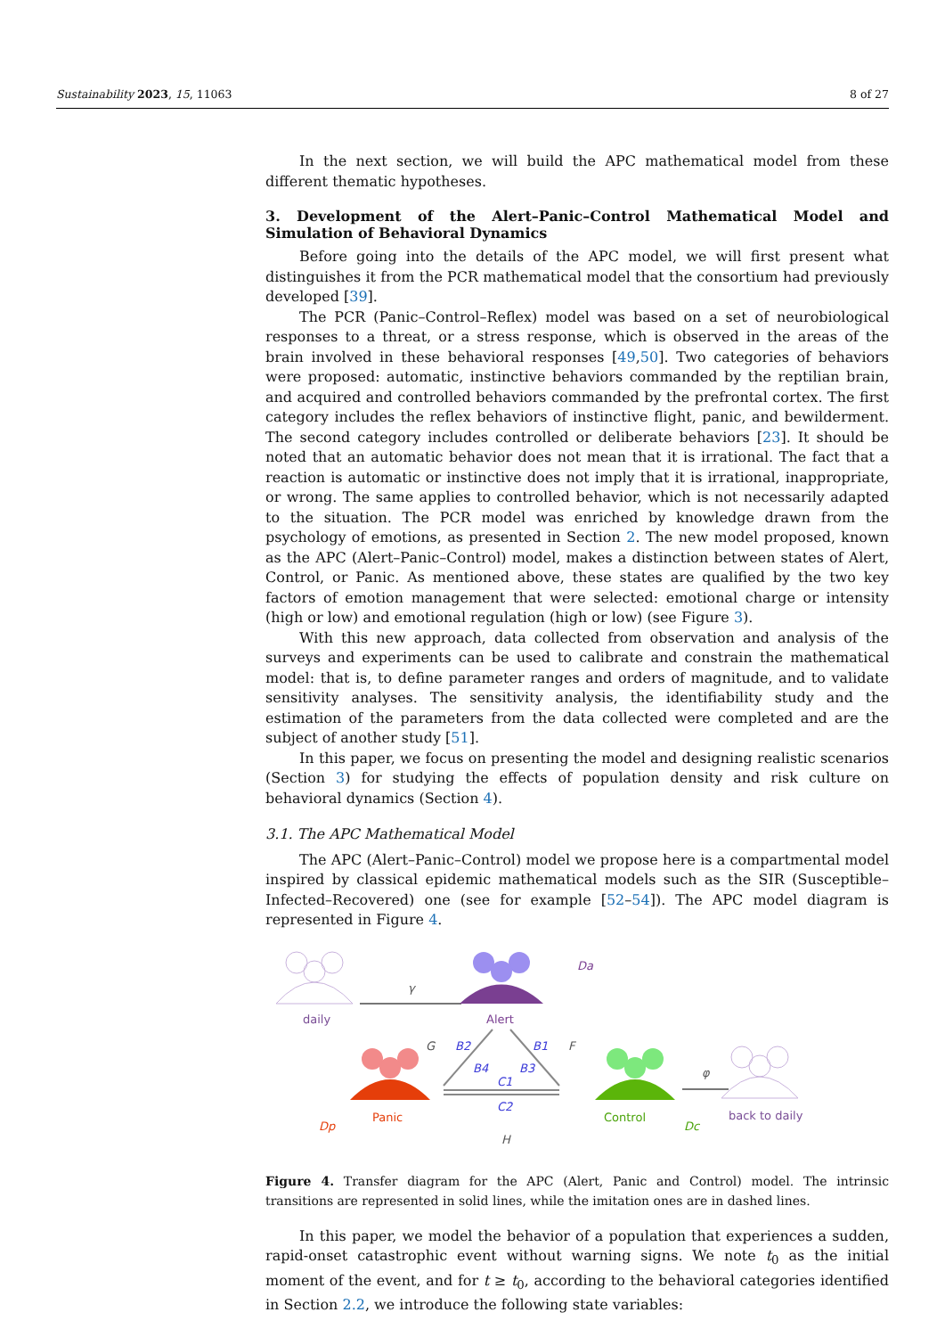Sustainability 2023, 15, 11063 8 of 27
In the next section, we will build the APC mathematical model from these different thematic hypotheses.
3. Development of the Alert–Panic–Control Mathematical Model and Simulation of Behavioral Dynamics
Before going into the details of the APC model, we will first present what distinguishes it from the PCR mathematical model that the consortium had previously developed [39].
The PCR (Panic–Control–Reflex) model was based on a set of neurobiological responses to a threat, or a stress response, which is observed in the areas of the brain involved in these behavioral responses [49,50]. Two categories of behaviors were proposed: automatic, instinctive behaviors commanded by the reptilian brain, and acquired and controlled behaviors commanded by the prefrontal cortex. The first category includes the reflex behaviors of instinctive flight, panic, and bewilderment. The second category includes controlled or deliberate behaviors [23]. It should be noted that an automatic behavior does not mean that it is irrational. The fact that a reaction is automatic or instinctive does not imply that it is irrational, inappropriate, or wrong. The same applies to controlled behavior, which is not necessarily adapted to the situation. The PCR model was enriched by knowledge drawn from the psychology of emotions, as presented in Section 2. The new model proposed, known as the APC (Alert–Panic–Control) model, makes a distinction between states of Alert, Control, or Panic. As mentioned above, these states are qualified by the two key factors of emotion management that were selected: emotional charge or intensity (high or low) and emotional regulation (high or low) (see Figure 3).
With this new approach, data collected from observation and analysis of the surveys and experiments can be used to calibrate and constrain the mathematical model: that is, to define parameter ranges and orders of magnitude, and to validate sensitivity analyses. The sensitivity analysis, the identifiability study and the estimation of the parameters from the data collected were completed and are the subject of another study [51].
In this paper, we focus on presenting the model and designing realistic scenarios (Section 3) for studying the effects of population density and risk culture on behavioral dynamics (Section 4).
3.1. The APC Mathematical Model
The APC (Alert–Panic–Control) model we propose here is a compartmental model inspired by classical epidemic mathematical models such as the SIR (Susceptible–Infected–Recovered) one (see for example [52–54]). The APC model diagram is represented in Figure 4.
daily
γ
Alert
Da
Panic
Dp
Control
Dc
back to daily
φ
B2
B4
B3
B1
C1
C2
G
F
H
Figure 4. Transfer diagram for the APC (Alert, Panic and Control) model. The intrinsic transitions are represented in solid lines, while the imitation ones are in dashed lines.
In this paper, we model the behavior of a population that experiences a sudden, rapid-onset catastrophic event without warning signs. We note t<sub>0</sub> as the initial moment of the event, and for t ≥ t<sub>0</sub>, according to the behavioral categories identified in Section 2.2, we introduce the following state variables: